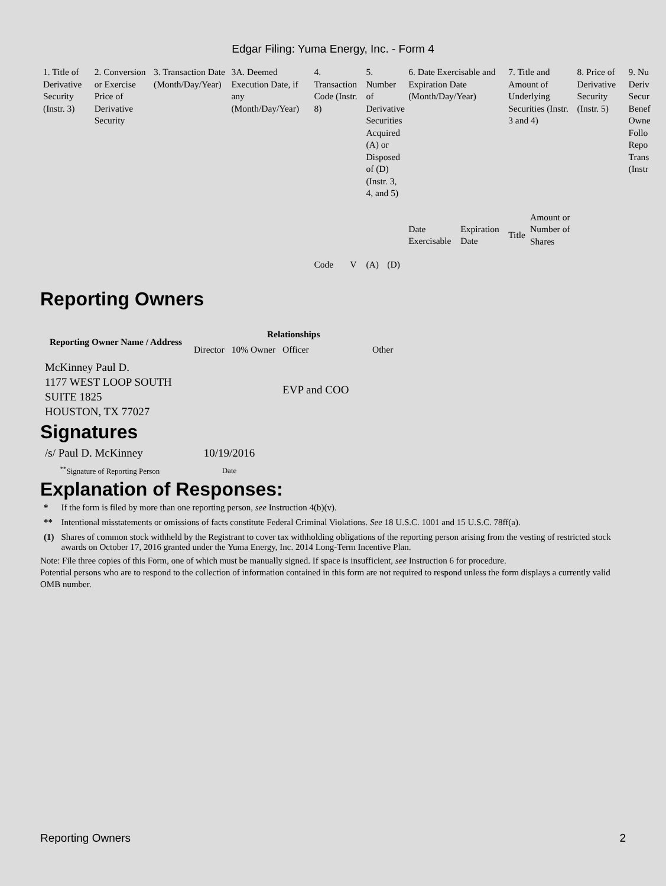Edgar Filing: Yuma Energy, Inc. - Form 4
| 1. Title of Derivative Security (Instr. 3) | 2. Conversion or Exercise Price of Derivative Security | 3. Transaction Date (Month/Day/Year) | 3A. Deemed Execution Date, if any (Month/Day/Year) | 4. Transaction Code (Instr. 8) | | 5. Number of Derivative Securities Acquired (A) or Disposed of (D) (Instr. 3, 4, and 5) | | 6. Date Exercisable and Expiration Date (Month/Day/Year) | | 7. Title and Amount of Underlying Securities (Instr. 3 and 4) | | 8. Price of Derivative Security (Instr. 5) | 9. Nu Deriv Secur Benef Owne Follo Repo Trans (Instr |
| | | | | Code | V | (A) | (D) | Date Exercisable | Expiration Date | Title | Amount or Number of Shares | | |
Reporting Owners
| Reporting Owner Name / Address | Relationships | | | |
| --- | --- | --- | --- | --- |
| | Director | 10% Owner | Officer | Other |
| McKinney Paul D. 1177 WEST LOOP SOUTH SUITE 1825 HOUSTON, TX 77027 | | | EVP and COO | |
Signatures
| /s/ Paul D. McKinney | 10/19/2016 |
| <sup>**</sup> Signature of Reporting Person | Date |
Explanation of Responses:
| * | If the form is filed by more than one reporting person, see Instruction 4(b)(v). |
| ** | Intentional misstatements or omissions of facts constitute Federal Criminal Violations. See 18 U.S.C. 1001 and 15 U.S.C. 78ff(a). |
| (1) | Shares of common stock withheld by the Registrant to cover tax withholding obligations of the reporting person arising from the vesting of restricted stock awards on October 17, 2016 granted under the Yuma Energy, Inc. 2014 Long-Term Incentive Plan. |
Note: File three copies of this Form, one of which must be manually signed. If space is insufficient, see Instruction 6 for procedure.
Potential persons who are to respond to the collection of information contained in this form are not required to respond unless the form displays a currently valid OMB number.
Reporting Owners 2